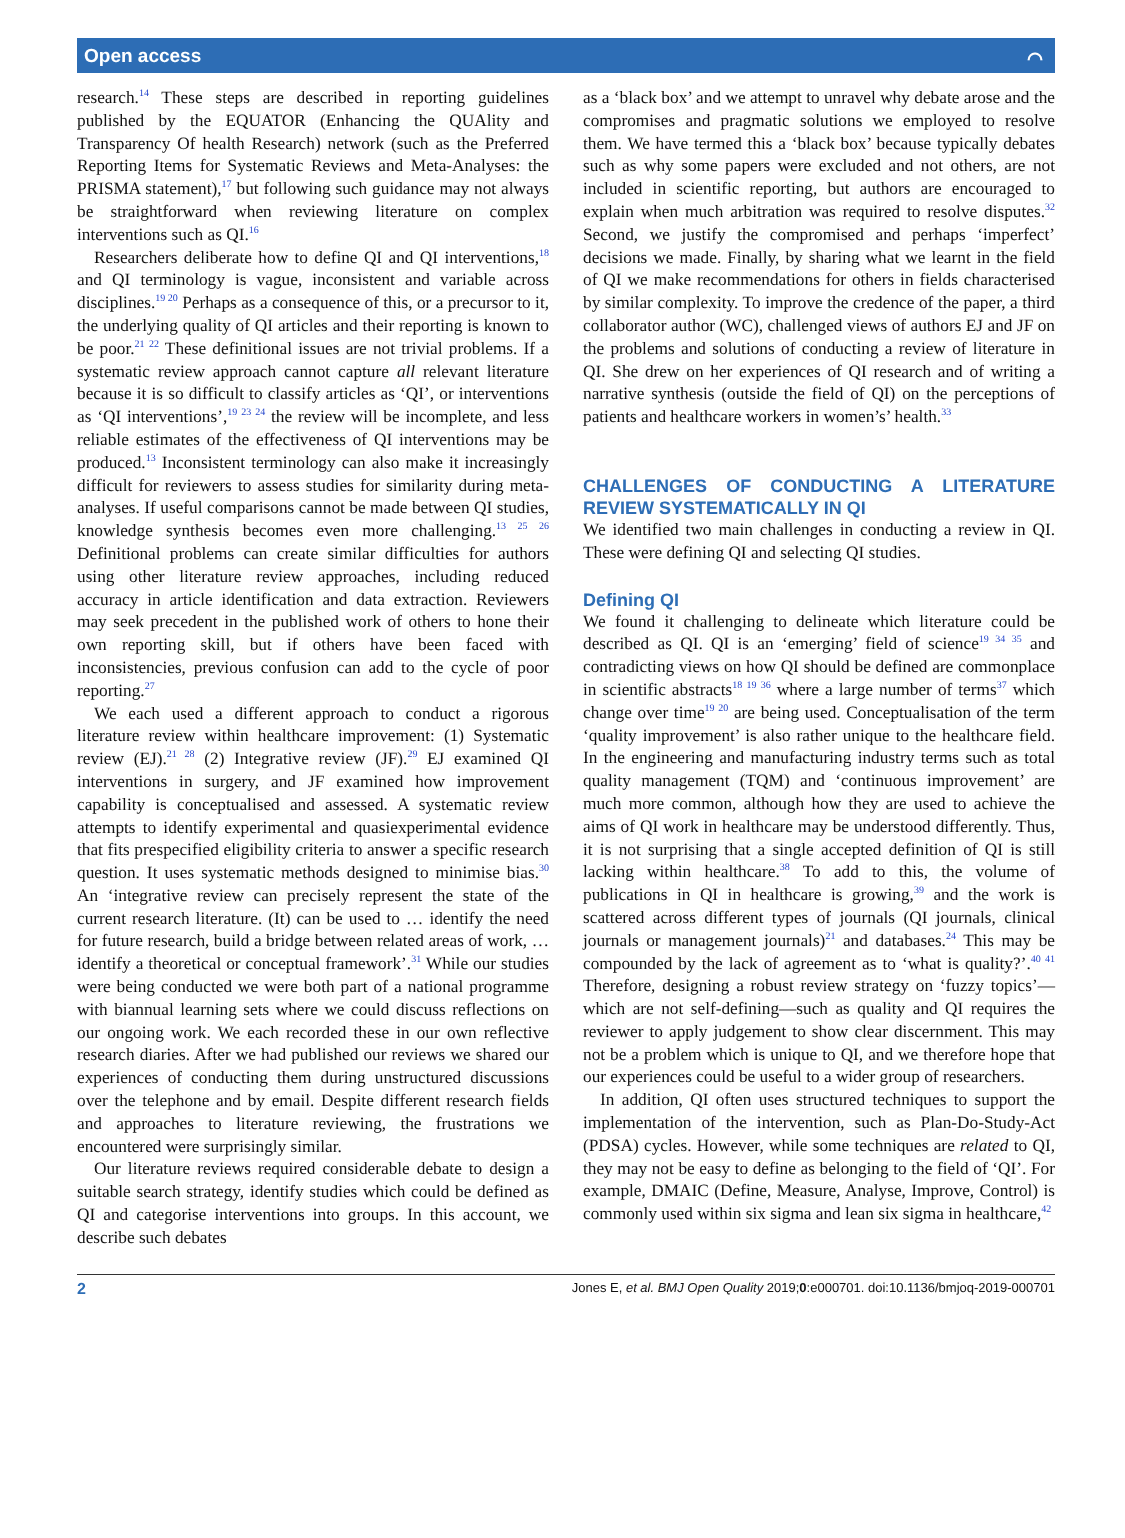Open access ⌒
research.<sup>14</sup> These steps are described in reporting guidelines published by the EQUATOR (Enhancing the QUAlity and Transparency Of health Research) network (such as the Preferred Reporting Items for Systematic Reviews and Meta-Analyses: the PRISMA statement),<sup>17</sup> but following such guidance may not always be straightforward when reviewing literature on complex interventions such as QI.<sup>16</sup>
Researchers deliberate how to define QI and QI interventions,<sup>18</sup> and QI terminology is vague, inconsistent and variable across disciplines.<sup>19 20</sup> Perhaps as a consequence of this, or a precursor to it, the underlying quality of QI articles and their reporting is known to be poor.<sup>21 22</sup> These definitional issues are not trivial problems. If a systematic review approach cannot capture all relevant literature because it is so difficult to classify articles as ‘QI’, or interventions as ‘QI interventions’,<sup>19 23 24</sup> the review will be incomplete, and less reliable estimates of the effectiveness of QI interventions may be produced.<sup>13</sup> Inconsistent terminology can also make it increasingly difficult for reviewers to assess studies for similarity during meta-analyses. If useful comparisons cannot be made between QI studies, knowledge synthesis becomes even more challenging.<sup>13 25 26</sup> Definitional problems can create similar difficulties for authors using other literature review approaches, including reduced accuracy in article identification and data extraction. Reviewers may seek precedent in the published work of others to hone their own reporting skill, but if others have been faced with inconsistencies, previous confusion can add to the cycle of poor reporting.<sup>27</sup>
We each used a different approach to conduct a rigorous literature review within healthcare improvement: (1) Systematic review (EJ).<sup>21 28</sup> (2) Integrative review (JF).<sup>29</sup> EJ examined QI interventions in surgery, and JF examined how improvement capability is conceptualised and assessed. A systematic review attempts to identify experimental and quasiexperimental evidence that fits prespecified eligibility criteria to answer a specific research question. It uses systematic methods designed to minimise bias.<sup>30</sup> An ‘integrative review can precisely represent the state of the current research literature. (It) can be used to … identify the need for future research, build a bridge between related areas of work, … identify a theoretical or conceptual framework’.<sup>31</sup> While our studies were being conducted we were both part of a national programme with biannual learning sets where we could discuss reflections on our ongoing work. We each recorded these in our own reflective research diaries. After we had published our reviews we shared our experiences of conducting them during unstructured discussions over the telephone and by email. Despite different research fields and approaches to literature reviewing, the frustrations we encountered were surprisingly similar.
Our literature reviews required considerable debate to design a suitable search strategy, identify studies which could be defined as QI and categorise interventions into groups. In this account, we describe such debates
as a ‘black box’ and we attempt to unravel why debate arose and the compromises and pragmatic solutions we employed to resolve them. We have termed this a ‘black box’ because typically debates such as why some papers were excluded and not others, are not included in scientific reporting, but authors are encouraged to explain when much arbitration was required to resolve disputes.<sup>32</sup> Second, we justify the compromised and perhaps ‘imperfect’ decisions we made. Finally, by sharing what we learnt in the field of QI we make recommendations for others in fields characterised by similar complexity. To improve the credence of the paper, a third collaborator author (WC), challenged views of authors EJ and JF on the problems and solutions of conducting a review of literature in QI. She drew on her experiences of QI research and of writing a narrative synthesis (outside the field of QI) on the perceptions of patients and healthcare workers in women’s’ health.<sup>33</sup>
CHALLENGES OF CONDUCTING A LITERATURE REVIEW SYSTEMATICALLY IN QI
We identified two main challenges in conducting a review in QI. These were defining QI and selecting QI studies.
Defining QI
We found it challenging to delineate which literature could be described as QI. QI is an ‘emerging’ field of science<sup>19 34 35</sup> and contradicting views on how QI should be defined are commonplace in scientific abstracts<sup>18 19 36</sup> where a large number of terms<sup>37</sup> which change over time<sup>19 20</sup> are being used. Conceptualisation of the term ‘quality improvement’ is also rather unique to the healthcare field. In the engineering and manufacturing industry terms such as total quality management (TQM) and ‘continuous improvement’ are much more common, although how they are used to achieve the aims of QI work in healthcare may be understood differently. Thus, it is not surprising that a single accepted definition of QI is still lacking within healthcare.<sup>38</sup> To add to this, the volume of publications in QI in healthcare is growing,<sup>39</sup> and the work is scattered across different types of journals (QI journals, clinical journals or management journals)<sup>21</sup> and databases.<sup>24</sup> This may be compounded by the lack of agreement as to ‘what is quality?’.<sup>40 41</sup> Therefore, designing a robust review strategy on ‘fuzzy topics’—which are not self-defining—such as quality and QI requires the reviewer to apply judgement to show clear discernment. This may not be a problem which is unique to QI, and we therefore hope that our experiences could be useful to a wider group of researchers.
In addition, QI often uses structured techniques to support the implementation of the intervention, such as Plan-Do-Study-Act (PDSA) cycles. However, while some techniques are related to QI, they may not be easy to define as belonging to the field of ‘QI’. For example, DMAIC (Define, Measure, Analyse, Improve, Control) is commonly used within six sigma and lean six sigma in healthcare,<sup>42</sup>
2 Jones E, et al. BMJ Open Quality 2019;0:e000701. doi:10.1136/bmjoq-2019-000701